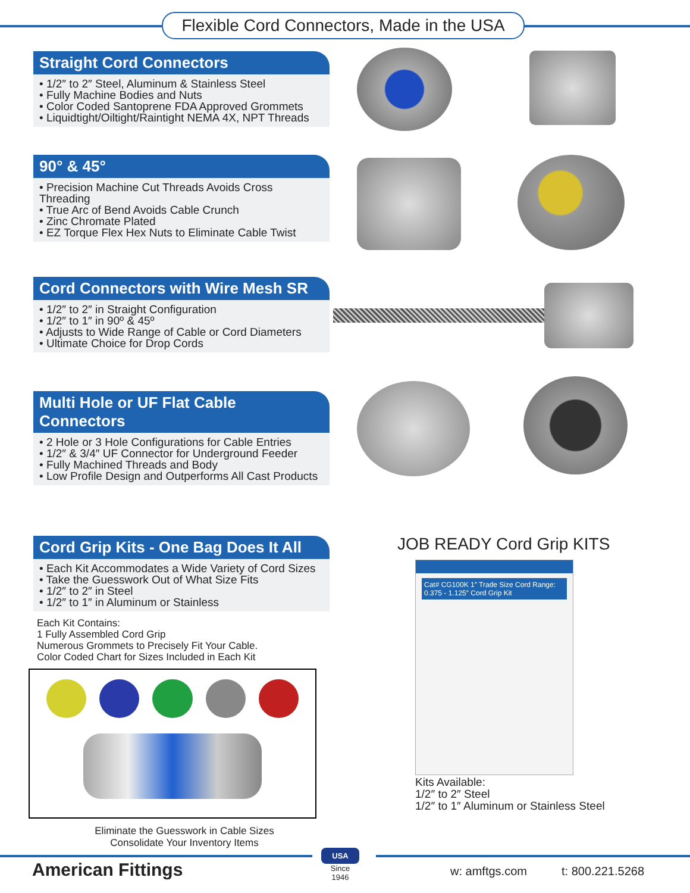Flexible Cord Connectors, Made in the USA
Straight Cord Connectors
• 1/2″ to 2″ Steel, Aluminum & Stainless Steel
• Fully Machine Bodies and Nuts
• Color Coded Santoprene FDA Approved Grommets
• Liquidtight/Oiltight/Raintight NEMA 4X, NPT Threads
90° & 45°
• Precision Machine Cut Threads Avoids Cross Threading
• True Arc of Bend Avoids Cable Crunch
• Zinc Chromate Plated
• EZ Torque Flex Hex Nuts to Eliminate Cable Twist
Cord Connectors with Wire Mesh SR
• 1/2″ to 2″ in Straight Configuration
• 1/2″ to 1″ in 90º & 45º
• Adjusts to Wide Range of Cable or Cord Diameters
• Ultimate Choice for Drop Cords
Multi Hole or UF Flat Cable Connectors
• 2 Hole or 3 Hole Configurations for Cable Entries
• 1/2″ & 3/4″ UF Connector for Underground Feeder
• Fully Machined Threads and Body
• Low Profile Design and Outperforms All Cast Products
Cord Grip Kits - One Bag Does It All
• Each Kit Accommodates a Wide Variety of Cord Sizes
• Take the Guesswork Out of What Size Fits
• 1/2″ to 2″ in Steel
• 1/2″ to 1″ in Aluminum or Stainless
Each Kit Contains:
1 Fully Assembled Cord Grip
Numerous Grommets to Precisely Fit Your Cable.
Color Coded Chart for Sizes Included in Each Kit
Eliminate the Guesswork in Cable Sizes
Consolidate Your Inventory Items
JOB READY Cord Grip KITS
Cat# CG100K 1″ Trade Size Cord Range: 0.375 - 1.125″ Cord Grip Kit
Kits Available:
1/2″ to 2″ Steel
1/2″ to 1″ Aluminum or Stainless Steel
American Fittings
USA
Since 1946
w: amftgs.com t: 800.221.5268